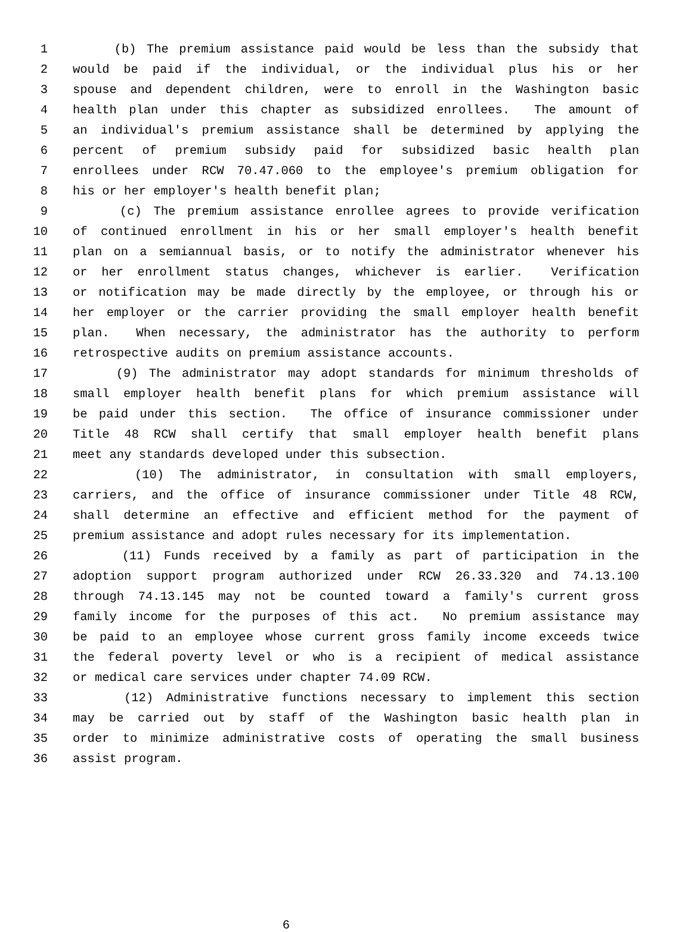1 (b) The premium assistance paid would be less than the subsidy that
2 would be paid if the individual, or the individual plus his or her
3 spouse and dependent children, were to enroll in the Washington basic
4 health plan under this chapter as subsidized enrollees. The amount of
5 an individual's premium assistance shall be determined by applying the
6 percent of premium subsidy paid for subsidized basic health plan
7 enrollees under RCW 70.47.060 to the employee's premium obligation for
8 his or her employer's health benefit plan;
9 (c) The premium assistance enrollee agrees to provide verification
10 of continued enrollment in his or her small employer's health benefit
11 plan on a semiannual basis, or to notify the administrator whenever his
12 or her enrollment status changes, whichever is earlier. Verification
13 or notification may be made directly by the employee, or through his or
14 her employer or the carrier providing the small employer health benefit
15 plan. When necessary, the administrator has the authority to perform
16 retrospective audits on premium assistance accounts.
17 (9) The administrator may adopt standards for minimum thresholds of
18 small employer health benefit plans for which premium assistance will
19 be paid under this section. The office of insurance commissioner under
20 Title 48 RCW shall certify that small employer health benefit plans
21 meet any standards developed under this subsection.
22 (10) The administrator, in consultation with small employers,
23 carriers, and the office of insurance commissioner under Title 48 RCW,
24 shall determine an effective and efficient method for the payment of
25 premium assistance and adopt rules necessary for its implementation.
26 (11) Funds received by a family as part of participation in the
27 adoption support program authorized under RCW 26.33.320 and 74.13.100
28 through 74.13.145 may not be counted toward a family's current gross
29 family income for the purposes of this act. No premium assistance may
30 be paid to an employee whose current gross family income exceeds twice
31 the federal poverty level or who is a recipient of medical assistance
32 or medical care services under chapter 74.09 RCW.
33 (12) Administrative functions necessary to implement this section
34 may be carried out by staff of the Washington basic health plan in
35 order to minimize administrative costs of operating the small business
36 assist program.
6